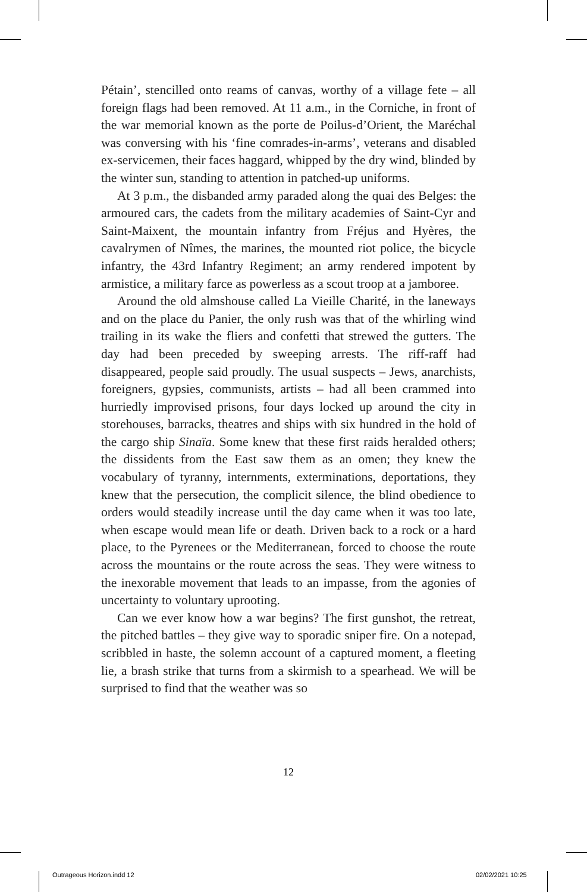Pétain’, stencilled onto reams of canvas, worthy of a village fete – all foreign flags had been removed. At 11 a.m., in the Corniche, in front of the war memorial known as the porte de Poilus-d’Orient, the Maréchal was conversing with his ‘fine comrades-in-arms’, veterans and disabled ex-servicemen, their faces haggard, whipped by the dry wind, blinded by the winter sun, standing to attention in patched-up uniforms.
At 3 p.m., the disbanded army paraded along the quai des Belges: the armoured cars, the cadets from the military academies of Saint-Cyr and Saint-Maixent, the mountain infantry from Fréjus and Hyères, the cavalrymen of Nîmes, the marines, the mounted riot police, the bicycle infantry, the 43rd Infantry Regiment; an army rendered impotent by armistice, a military farce as powerless as a scout troop at a jamboree.
Around the old almshouse called La Vieille Charité, in the laneways and on the place du Panier, the only rush was that of the whirling wind trailing in its wake the fliers and confetti that strewed the gutters. The day had been preceded by sweeping arrests. The riff-raff had disappeared, people said proudly. The usual suspects – Jews, anarchists, foreigners, gypsies, communists, artists – had all been crammed into hurriedly improvised prisons, four days locked up around the city in storehouses, barracks, theatres and ships with six hundred in the hold of the cargo ship Sinaïa. Some knew that these first raids heralded others; the dissidents from the East saw them as an omen; they knew the vocabulary of tyranny, internments, exterminations, deportations, they knew that the persecution, the complicit silence, the blind obedience to orders would steadily increase until the day came when it was too late, when escape would mean life or death. Driven back to a rock or a hard place, to the Pyrenees or the Mediterranean, forced to choose the route across the mountains or the route across the seas. They were witness to the inexorable movement that leads to an impasse, from the agonies of uncertainty to voluntary uprooting.
Can we ever know how a war begins? The first gunshot, the retreat, the pitched battles – they give way to sporadic sniper fire. On a notepad, scribbled in haste, the solemn account of a captured moment, a fleeting lie, a brash strike that turns from a skirmish to a spearhead. We will be surprised to find that the weather was so
12
Outrageous Horizon.indd 12 02/02/2021 10:25